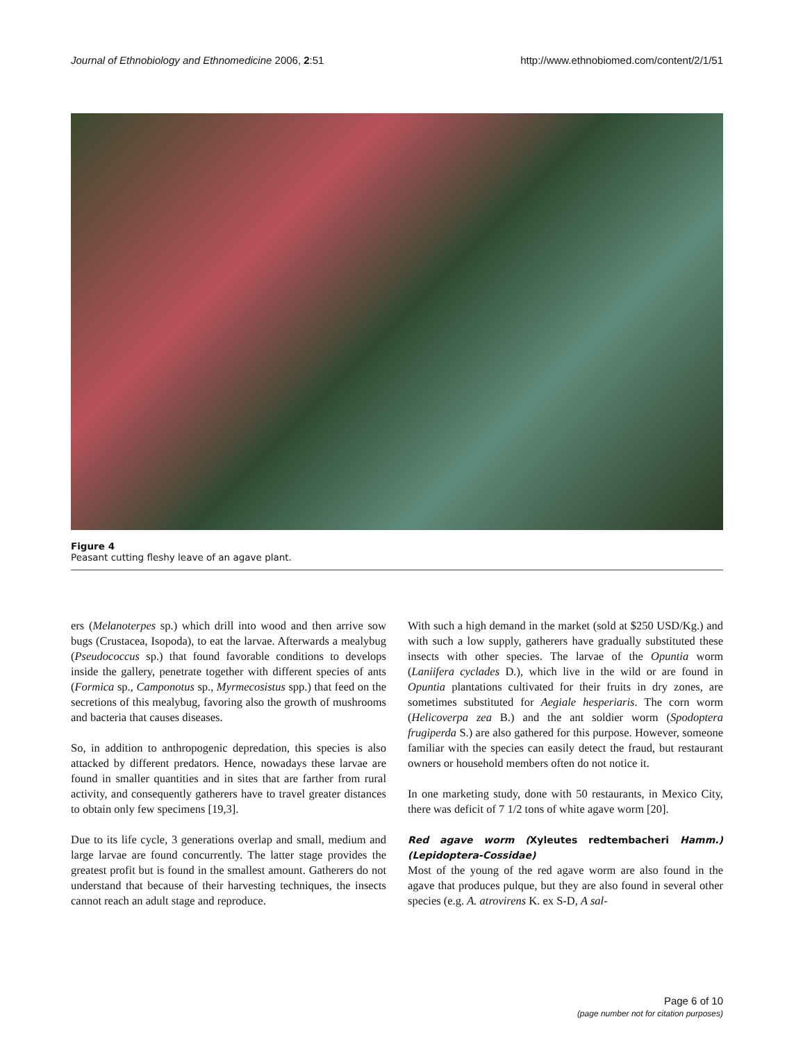Journal of Ethnobiology and Ethnomedicine 2006, 2:51 http://www.ethnobiomed.com/content/2/1/51
Figure 4
Peasant cutting fleshy leave of an agave plant.
ers (Melanoterpes sp.) which drill into wood and then arrive sow bugs (Crustacea, Isopoda), to eat the larvae. Afterwards a mealybug (Pseudococcus sp.) that found favorable conditions to develops inside the gallery, penetrate together with different species of ants (Formica sp., Camponotus sp., Myrmecosistus spp.) that feed on the secretions of this mealybug, favoring also the growth of mushrooms and bacteria that causes diseases.
So, in addition to anthropogenic depredation, this species is also attacked by different predators. Hence, nowadays these larvae are found in smaller quantities and in sites that are farther from rural activity, and consequently gatherers have to travel greater distances to obtain only few specimens [19,3].
Due to its life cycle, 3 generations overlap and small, medium and large larvae are found concurrently. The latter stage provides the greatest profit but is found in the smallest amount. Gatherers do not understand that because of their harvesting techniques, the insects cannot reach an adult stage and reproduce.
With such a high demand in the market (sold at $250 USD/Kg.) and with such a low supply, gatherers have gradually substituted these insects with other species. The larvae of the Opuntia worm (Laniifera cyclades D.), which live in the wild or are found in Opuntia plantations cultivated for their fruits in dry zones, are sometimes substituted for Aegiale hesperiaris. The corn worm (Helicoverpa zea B.) and the ant soldier worm (Spodoptera frugiperda S.) are also gathered for this purpose. However, someone familiar with the species can easily detect the fraud, but restaurant owners or household members often do not notice it.
In one marketing study, done with 50 restaurants, in Mexico City, there was deficit of 7 1/2 tons of white agave worm [20].
Red agave worm (Xyleutes redtembacheri Hamm.) (Lepidoptera-Cossidae)
Most of the young of the red agave worm are also found in the agave that produces pulque, but they are also found in several other species (e.g. A. atrovirens K. ex S-D, A sal-
Page 6 of 10
(page number not for citation purposes)